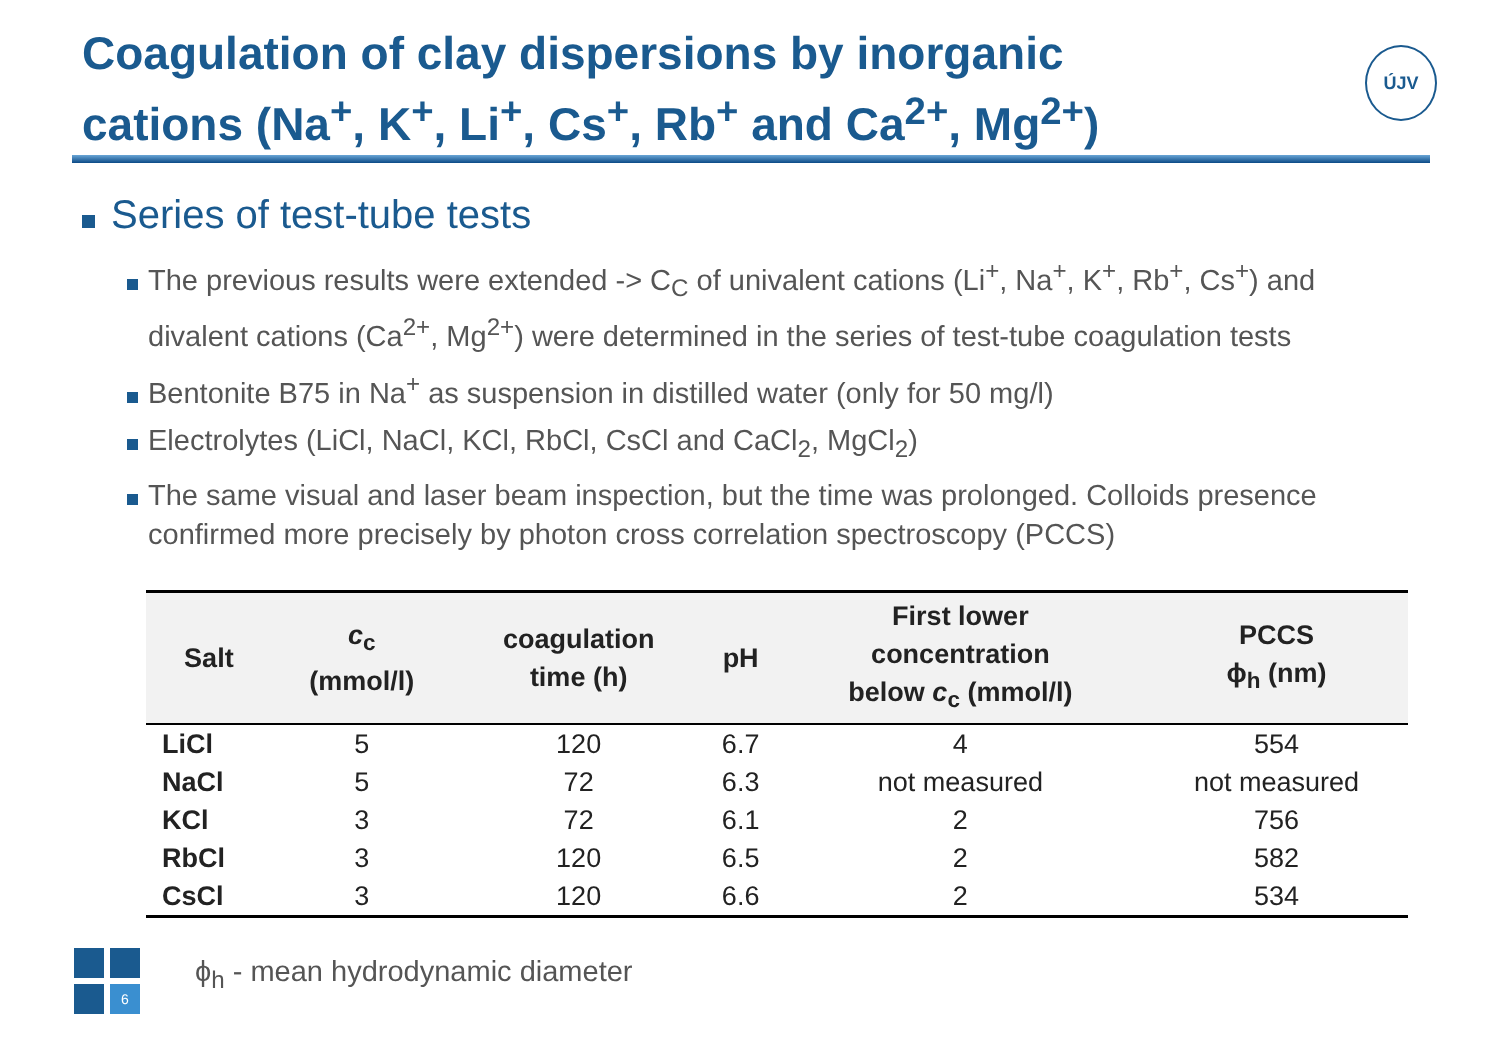Coagulation of clay dispersions by inorganic cations (Na<sup>+</sup>, K<sup>+</sup>, Li<sup>+</sup>, Cs<sup>+</sup>, Rb<sup>+</sup> and Ca<sup>2+</sup>, Mg<sup>2+</sup>)
ÚJV
Series of test-tube tests
The previous results were extended -> C<sub>C</sub> of univalent cations (Li<sup>+</sup>, Na<sup>+</sup>, K<sup>+</sup>, Rb<sup>+</sup>, Cs<sup>+</sup>) and divalent cations (Ca<sup>2+</sup>, Mg<sup>2+</sup>) were determined in the series of test-tube coagulation tests
Bentonite B75 in Na<sup>+</sup> as suspension in distilled water (only for 50 mg/l)
Electrolytes (LiCl, NaCl, KCl, RbCl, CsCl and CaCl<sub>2</sub>, MgCl<sub>2</sub>)
The same visual and laser beam inspection, but the time was prolonged. Colloids presence confirmed more precisely by photon cross correlation spectroscopy (PCCS)
| Salt | c<sub>c</sub> (mmol/l) | coagulation time (h) | pH | First lower concentration below c<sub>c</sub> (mmol/l) | PCCS ϕ<sub>h</sub> (nm) |
| --- | --- | --- | --- | --- | --- |
| LiCl | 5 | 120 | 6.7 | 4 | 554 |
| NaCl | 5 | 72 | 6.3 | not measured | not measured |
| KCl | 3 | 72 | 6.1 | 2 | 756 |
| RbCl | 3 | 120 | 6.5 | 2 | 582 |
| CsCl | 3 | 120 | 6.6 | 2 | 534 |
6
ϕ<sub>h</sub> - mean hydrodynamic diameter